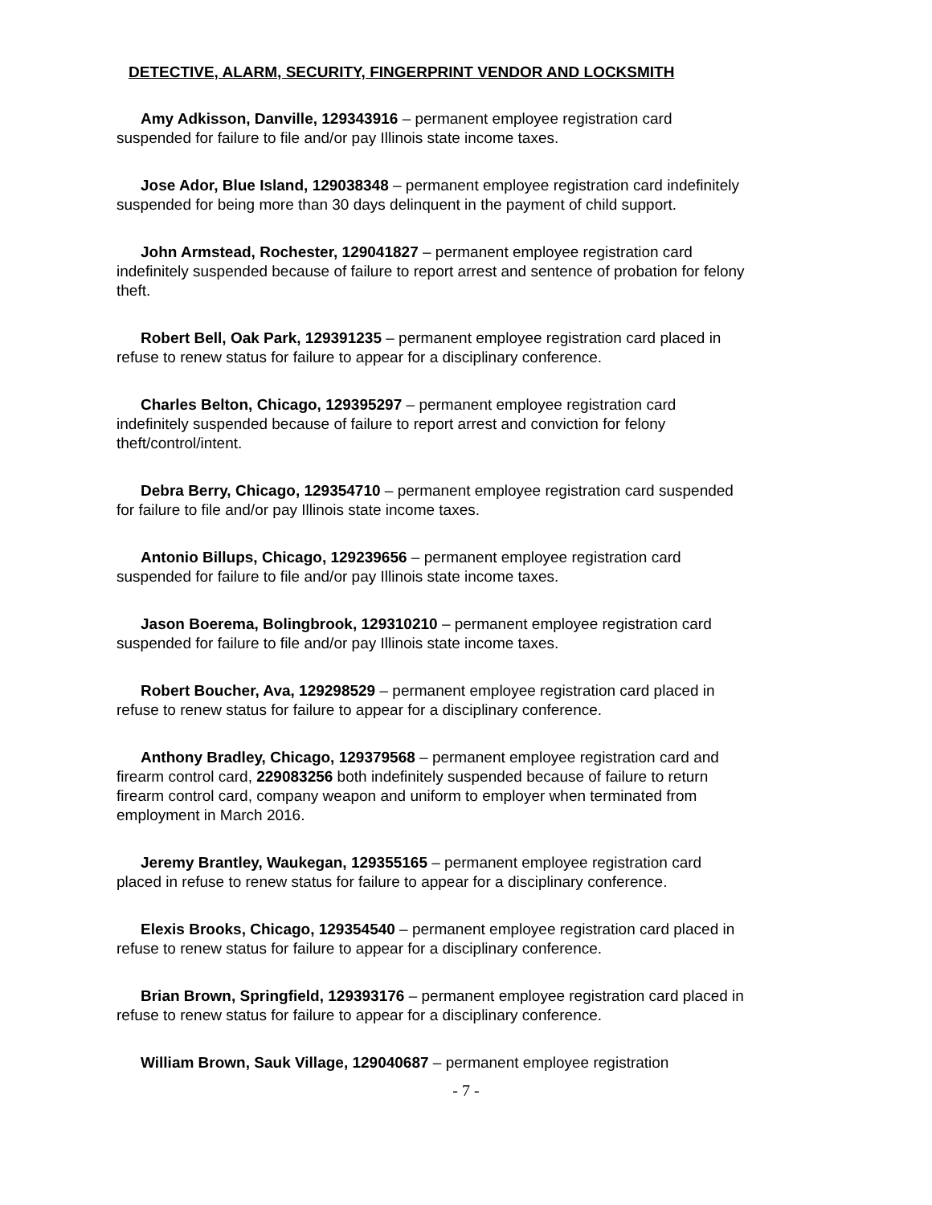DETECTIVE, ALARM, SECURITY, FINGERPRINT VENDOR AND LOCKSMITH
Amy Adkisson, Danville, 129343916 – permanent employee registration card suspended for failure to file and/or pay Illinois state income taxes.
Jose Ador, Blue Island, 129038348 – permanent employee registration card indefinitely suspended for being more than 30 days delinquent in the payment of child support.
John Armstead, Rochester, 129041827 – permanent employee registration card indefinitely suspended because of failure to report arrest and sentence of probation for felony theft.
Robert Bell, Oak Park, 129391235 – permanent employee registration card placed in refuse to renew status for failure to appear for a disciplinary conference.
Charles Belton, Chicago, 129395297 – permanent employee registration card indefinitely suspended because of failure to report arrest and conviction for felony theft/control/intent.
Debra Berry, Chicago, 129354710 – permanent employee registration card suspended for failure to file and/or pay Illinois state income taxes.
Antonio Billups, Chicago, 129239656 – permanent employee registration card suspended for failure to file and/or pay Illinois state income taxes.
Jason Boerema, Bolingbrook, 129310210 – permanent employee registration card suspended for failure to file and/or pay Illinois state income taxes.
Robert Boucher, Ava, 129298529 – permanent employee registration card placed in refuse to renew status for failure to appear for a disciplinary conference.
Anthony Bradley, Chicago, 129379568 – permanent employee registration card and firearm control card, 229083256 both indefinitely suspended because of failure to return firearm control card, company weapon and uniform to employer when terminated from employment in March 2016.
Jeremy Brantley, Waukegan, 129355165 – permanent employee registration card placed in refuse to renew status for failure to appear for a disciplinary conference.
Elexis Brooks, Chicago, 129354540 – permanent employee registration card placed in refuse to renew status for failure to appear for a disciplinary conference.
Brian Brown, Springfield, 129393176 – permanent employee registration card placed in refuse to renew status for failure to appear for a disciplinary conference.
William Brown, Sauk Village, 129040687 – permanent employee registration
- 7 -